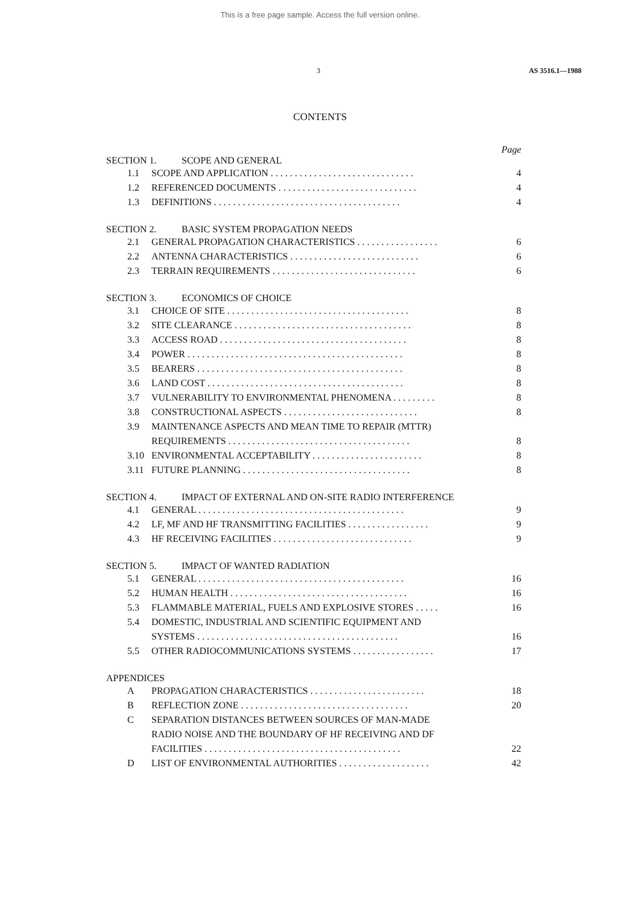This is a free page sample. Access the full version online.
3 AS 3516.1—1988
CONTENTS
Page
SECTION 1. SCOPE AND GENERAL
1.1 SCOPE AND APPLICATION . . . . . . . . . . . . . . . . . . . . . . . . . . . . . . 4
1.2 REFERENCED DOCUMENTS . . . . . . . . . . . . . . . . . . . . . . . . . . . . . 4
1.3 DEFINITIONS . . . . . . . . . . . . . . . . . . . . . . . . . . . . . . . . . . . . . . . 4
SECTION 2. BASIC SYSTEM PROPAGATION NEEDS
2.1 GENERAL PROPAGATION CHARACTERISTICS . . . . . . . . . . . . . . . . . 6
2.2 ANTENNA CHARACTERISTICS . . . . . . . . . . . . . . . . . . . . . . . . . . . 6
2.3 TERRAIN REQUIREMENTS . . . . . . . . . . . . . . . . . . . . . . . . . . . . . . 6
SECTION 3. ECONOMICS OF CHOICE
3.1 CHOICE OF SITE . . . . . . . . . . . . . . . . . . . . . . . . . . . . . . . . . . . . . . 8
3.2 SITE CLEARANCE . . . . . . . . . . . . . . . . . . . . . . . . . . . . . . . . . . . . . 8
3.3 ACCESS ROAD . . . . . . . . . . . . . . . . . . . . . . . . . . . . . . . . . . . . . . . 8
3.4 POWER . . . . . . . . . . . . . . . . . . . . . . . . . . . . . . . . . . . . . . . . . . . . . 8
3.5 BEARERS . . . . . . . . . . . . . . . . . . . . . . . . . . . . . . . . . . . . . . . . . . . 8
3.6 LAND COST . . . . . . . . . . . . . . . . . . . . . . . . . . . . . . . . . . . . . . . . . 8
3.7 VULNERABILITY TO ENVIRONMENTAL PHENOMENA . . . . . . . . . 8
3.8 CONSTRUCTIONAL ASPECTS . . . . . . . . . . . . . . . . . . . . . . . . . . . . 8
3.9 MAINTENANCE ASPECTS AND MEAN TIME TO REPAIR (MTTR)
REQUIREMENTS . . . . . . . . . . . . . . . . . . . . . . . . . . . . . . . . . . . . . .
8
3.10 ENVIRONMENTAL ACCEPTABILITY . . . . . . . . . . . . . . . . . . . . . . . 8
3.11 FUTURE PLANNING . . . . . . . . . . . . . . . . . . . . . . . . . . . . . . . . . . . 8
SECTION 4. IMPACT OF EXTERNAL AND ON-SITE RADIO INTERFERENCE
4.1 GENERAL . . . . . . . . . . . . . . . . . . . . . . . . . . . . . . . . . . . . . . . . . . . 9
4.2 LF, MF AND HF TRANSMITTING FACILITIES . . . . . . . . . . . . . . . . . 9
4.3 HF RECEIVING FACILITIES . . . . . . . . . . . . . . . . . . . . . . . . . . . . . 9
SECTION 5. IMPACT OF WANTED RADIATION
5.1 GENERAL . . . . . . . . . . . . . . . . . . . . . . . . . . . . . . . . . . . . . . . . . . . 16
5.2 HUMAN HEALTH . . . . . . . . . . . . . . . . . . . . . . . . . . . . . . . . . . . . . 16
5.3 FLAMMABLE MATERIAL, FUELS AND EXPLOSIVE STORES . . . . . 16
5.4 DOMESTIC, INDUSTRIAL AND SCIENTIFIC EQUIPMENT AND
SYSTEMS . . . . . . . . . . . . . . . . . . . . . . . . . . . . . . . . . . . . . . . . . .
16
5.5 OTHER RADIOCOMMUNICATIONS SYSTEMS . . . . . . . . . . . . . . . . . 17
APPENDICES
A PROPAGATION CHARACTERISTICS . . . . . . . . . . . . . . . . . . . . . . . . 18
B REFLECTION ZONE . . . . . . . . . . . . . . . . . . . . . . . . . . . . . . . . . . . 20
C SEPARATION DISTANCES BETWEEN SOURCES OF MAN-MADE
RADIO NOISE AND THE BOUNDARY OF HF RECEIVING AND DF
FACILITIES . . . . . . . . . . . . . . . . . . . . . . . . . . . . . . . . . . . . . . . . .
22
D LIST OF ENVIRONMENTAL AUTHORITIES . . . . . . . . . . . . . . . . . . . 42